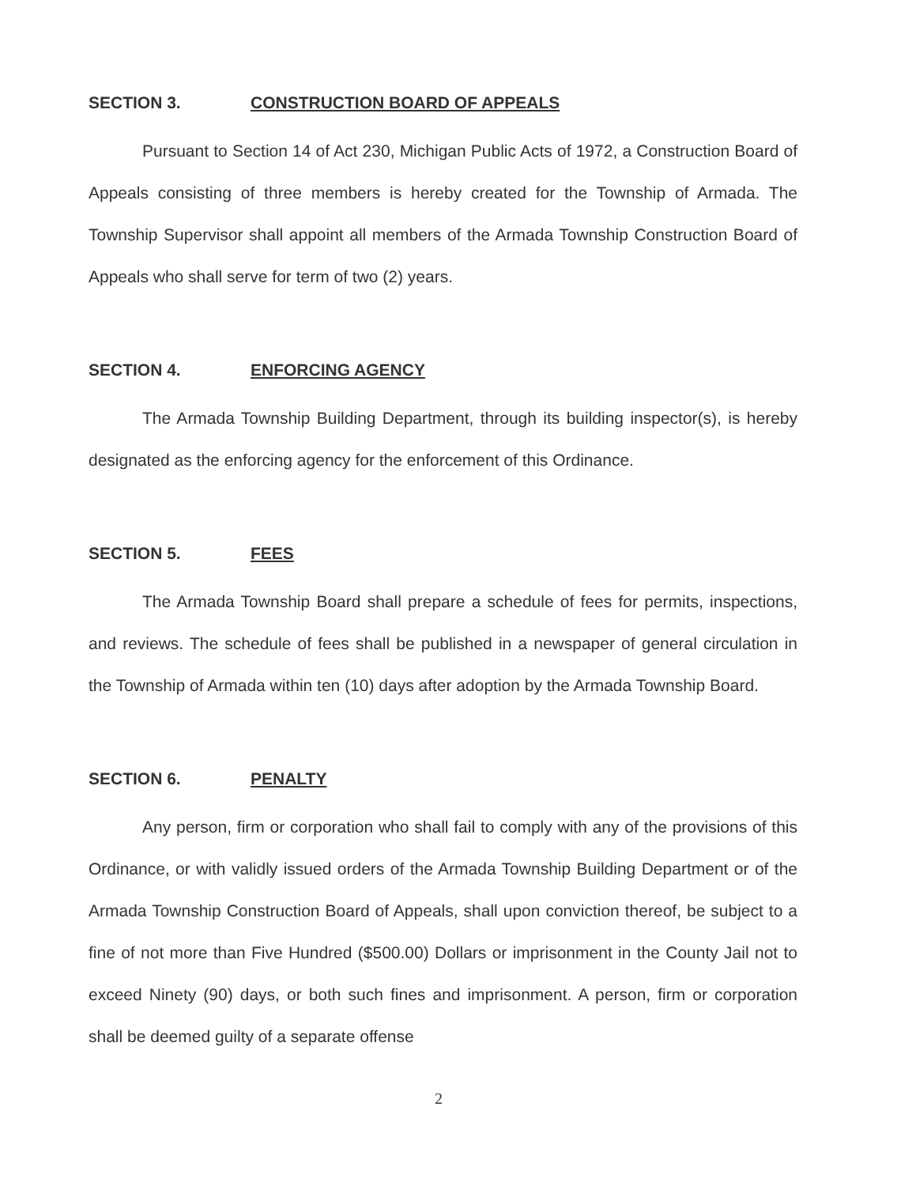SECTION 3. CONSTRUCTION BOARD OF APPEALS
Pursuant to Section 14 of Act 230, Michigan Public Acts of 1972, a Construction Board of Appeals consisting of three members is hereby created for the Township of Armada. The Township Supervisor shall appoint all members of the Armada Township Construction Board of Appeals who shall serve for term of two (2) years.
SECTION 4. ENFORCING AGENCY
The Armada Township Building Department, through its building inspector(s), is hereby designated as the enforcing agency for the enforcement of this Ordinance.
SECTION 5. FEES
The Armada Township Board shall prepare a schedule of fees for permits, inspections, and reviews. The schedule of fees shall be published in a newspaper of general circulation in the Township of Armada within ten (10) days after adoption by the Armada Township Board.
SECTION 6. PENALTY
Any person, firm or corporation who shall fail to comply with any of the provisions of this Ordinance, or with validly issued orders of the Armada Township Building Department or of the Armada Township Construction Board of Appeals, shall upon conviction thereof, be subject to a fine of not more than Five Hundred ($500.00) Dollars or imprisonment in the County Jail not to exceed Ninety (90) days, or both such fines and imprisonment. A person, firm or corporation shall be deemed guilty of a separate offense
2